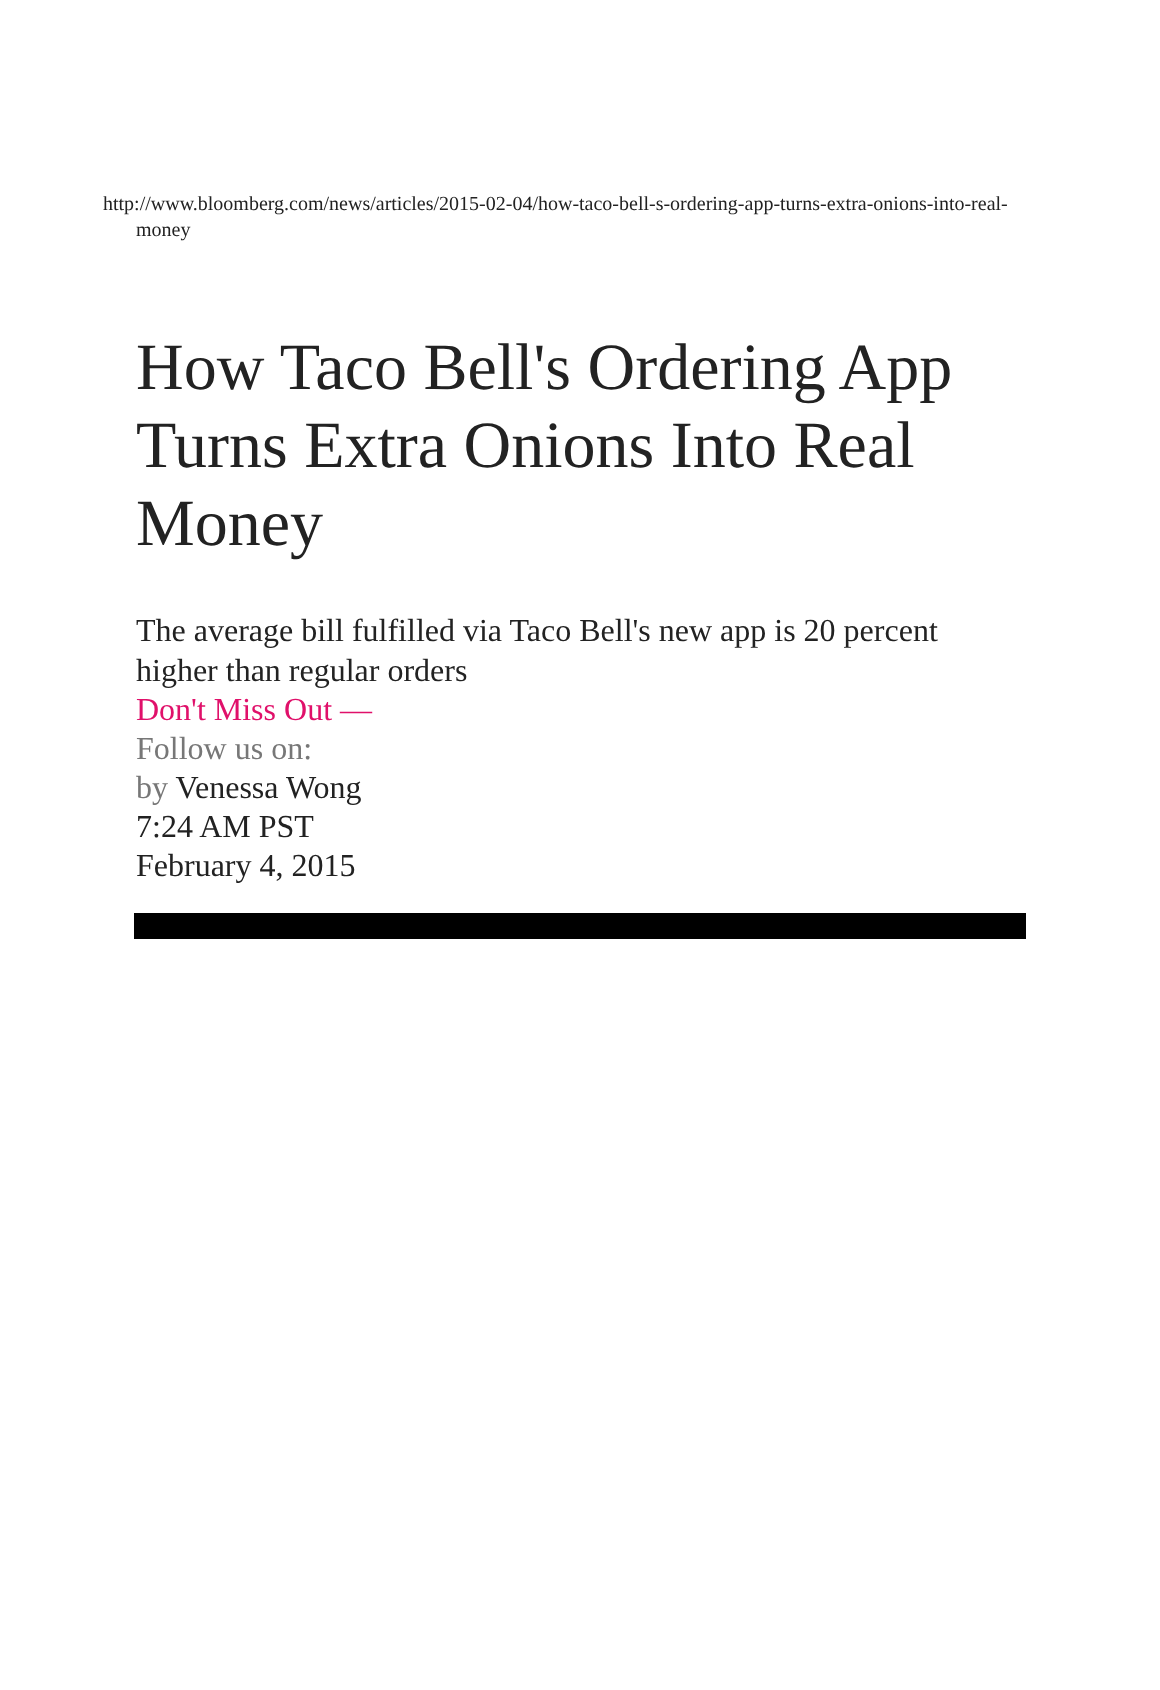http://www.bloomberg.com/news/articles/2015-02-04/how-taco-bell-s-ordering-app-turns-extra-onions-into-real-money
How Taco Bell's Ordering App Turns Extra Onions Into Real Money
The average bill fulfilled via Taco Bell's new app is 20 percent higher than regular orders
Don't Miss Out —
Follow us on:
by Venessa Wong
7:24 AM PST
February 4, 2015